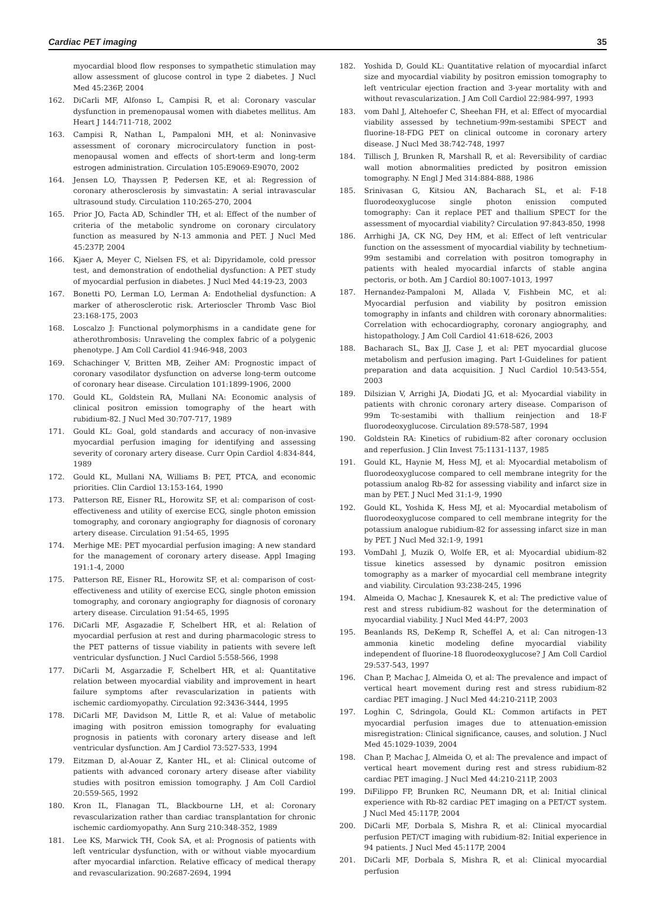Cardiac PET imaging 35
myocardial blood flow responses to sympathetic stimulation may allow assessment of glucose control in type 2 diabetes. J Nucl Med 45:236P, 2004
162. DiCarli MF, Alfonso L, Campisi R, et al: Coronary vascular dysfunction in premenopausal women with diabetes mellitus. Am Heart J 144:711-718, 2002
163. Campisi R, Nathan L, Pampaloni MH, et al: Noninvasive assessment of coronary microcirculatory function in post-menopausal women and effects of short-term and long-term estrogen administration. Circulation 105:E9069-E9070, 2002
164. Jensen LO, Thayssen P, Pedersen KE, et al: Regression of coronary atherosclerosis by simvastatin: A serial intravascular ultrasound study. Circulation 110:265-270, 2004
165. Prior JO, Facta AD, Schindler TH, et al: Effect of the number of criteria of the metabolic syndrome on coronary circulatory function as measured by N-13 ammonia and PET. J Nucl Med 45:237P, 2004
166. Kjaer A, Meyer C, Nielsen FS, et al: Dipyridamole, cold pressor test, and demonstration of endothelial dysfunction: A PET study of myocardial perfusion in diabetes. J Nucl Med 44:19-23, 2003
167. Bonetti PO, Lerman LO, Lerman A: Endothelial dysfunction: A marker of atherosclerotic risk. Arterioscler Thromb Vasc Biol 23:168-175, 2003
168. Loscalzo J: Functional polymorphisms in a candidate gene for atherothrombosis: Unraveling the complex fabric of a polygenic phenotype. J Am Coll Cardiol 41:946-948, 2003
169. Schachinger V, Britten MB, Zeiher AM: Prognostic impact of coronary vasodilator dysfunction on adverse long-term outcome of coronary hear disease. Circulation 101:1899-1906, 2000
170. Gould KL, Goldstein RA, Mullani NA: Economic analysis of clinical positron emission tomography of the heart with rubidium-82. J Nucl Med 30:707-717, 1989
171. Gould KL: Goal, gold standards and accuracy of non-invasive myocardial perfusion imaging for identifying and assessing severity of coronary artery disease. Curr Opin Cardiol 4:834-844, 1989
172. Gould KL, Mullani NA, Williams B: PET, PTCA, and economic priorities. Clin Cardiol 13:153-164, 1990
173. Patterson RE, Eisner RL, Horowitz SF, et al: comparison of cost-effectiveness and utility of exercise ECG, single photon emission tomography, and coronary angiography for diagnosis of coronary artery disease. Circulation 91:54-65, 1995
174. Merhige ME: PET myocardial perfusion imaging: A new standard for the management of coronary artery disease. Appl Imaging 191:1-4, 2000
175. Patterson RE, Eisner RL, Horowitz SF, et al: comparison of cost-effectiveness and utility of exercise ECG, single photon emission tomography, and coronary angiography for diagnosis of coronary artery disease. Circulation 91:54-65, 1995
176. DiCarli MF, Asgazadie F, Schelbert HR, et al: Relation of myocardial perfusion at rest and during pharmacologic stress to the PET patterns of tissue viability in patients with severe left ventricular dysfunction. J Nucl Cardiol 5:558-566, 1998
177. DiCarli M, Asgarzadie F, Schelbert HR, et al: Quantitative relation between myocardial viability and improvement in heart failure symptoms after revascularization in patients with ischemic cardiomyopathy. Circulation 92:3436-3444, 1995
178. DiCarli MF, Davidson M, Little R, et al: Value of metabolic imaging with positron emission tomography for evaluating prognosis in patients with coronary artery disease and left ventricular dysfunction. Am J Cardiol 73:527-533, 1994
179. Eitzman D, al-Aouar Z, Kanter HL, et al: Clinical outcome of patients with advanced coronary artery disease after viability studies with positron emission tomography. J Am Coll Cardiol 20:559-565, 1992
180. Kron IL, Flanagan TL, Blackbourne LH, et al: Coronary revascularization rather than cardiac transplantation for chronic ischemic cardiomyopathy. Ann Surg 210:348-352, 1989
181. Lee KS, Marwick TH, Cook SA, et al: Prognosis of patients with left ventricular dysfunction, with or without viable myocardium after myocardial infarction. Relative efficacy of medical therapy and revascularization. 90:2687-2694, 1994
182. Yoshida D, Gould KL: Quantitative relation of myocardial infarct size and myocardial viability by positron emission tomography to left ventricular ejection fraction and 3-year mortality with and without revascularization. J Am Coll Cardiol 22:984-997, 1993
183. vom Dahl J, Altehoefer C, Sheehan FH, et al: Effect of myocardial viability assessed by technetium-99m-sestamibi SPECT and fluorine-18-FDG PET on clinical outcome in coronary artery disease. J Nucl Med 38:742-748, 1997
184. Tillisch J, Brunken R, Marshall R, et al: Reversibility of cardiac wall motion abnormalities predicted by positron emission tomography. N Engl J Med 314:884-888, 1986
185. Srinivasan G, Kitsiou AN, Bacharach SL, et al: F-18 fluorodeoxyglucose single photon enission computed tomography: Can it replace PET and thallium SPECT for the assessment of myocardial viability? Circulation 97:843-850, 1998
186. Arrhighi JA, CK NG, Dey HM, et al: Effect of left ventricular function on the assessment of myocardial viability by technetium-99m sestamibi and correlation with positron tomography in patients with healed myocardial infarcts of stable angina pectoris, or both. Am J Cardiol 80:1007-1013, 1997
187. Hernandez-Pampaloni M, Allada V, Fishbein MC, et al: Myocardial perfusion and viability by positron emission tomography in infants and children with coronary abnormalities: Correlation with echocardiography, coronary angiography, and histopathology. J Am Coll Cardiol 41:618-626, 2003
188. Bacharach SL, Bax JJ, Case J, et al: PET myocardial glucose metabolism and perfusion imaging. Part I-Guidelines for patient preparation and data acquisition. J Nucl Cardiol 10:543-554, 2003
189. Dilsizian V, Arrighi JA, Diodati JG, et al: Myocardial viability in patients with chronic coronary artery disease. Comparison of 99m Tc-sestamibi with thallium reinjection and 18-F fluorodeoxyglucose. Circulation 89:578-587, 1994
190. Goldstein RA: Kinetics of rubidium-82 after coronary occlusion and reperfusion. J Clin Invest 75:1131-1137, 1985
191. Gould KL, Haynie M, Hess MJ, et al: Myocardial metabolism of fluorodeoxyglucose compared to cell membrane integrity for the potassium analog Rb-82 for assessing viability and infarct size in man by PET. J Nucl Med 31:1-9, 1990
192. Gould KL, Yoshida K, Hess MJ, et al: Myocardial metabolism of fluorodeoxyglucose compared to cell membrane integrity for the potassium analogue rubidium-82 for assessing infarct size in man by PET. J Nucl Med 32:1-9, 1991
193. VomDahl J, Muzik O, Wolfe ER, et al: Myocardial ubidium-82 tissue kinetics assessed by dynamic positron emission tomography as a marker of myocardial cell membrane integrity and viability. Circulation 93:238-245, 1996
194. Almeida O, Machac J, Knesaurek K, et al: The predictive value of rest and stress rubidium-82 washout for the determination of myocardial viability. J Nucl Med 44:P7, 2003
195. Beanlands RS, DeKemp R, Scheffel A, et al: Can nitrogen-13 ammonia kinetic modeling define myocardial viability independent of fluorine-18 fluorodeoxyglucose? J Am Coll Cardiol 29:537-543, 1997
196. Chan P, Machac J, Almeida O, et al: The prevalence and impact of vertical heart movement during rest and stress rubidium-82 cardiac PET imaging. J Nucl Med 44:210-211P, 2003
197. Loghin C, Sdringola, Gould KL: Common artifacts in PET myocardial perfusion images due to attenuation-emission misregistration: Clinical significance, causes, and solution. J Nucl Med 45:1029-1039, 2004
198. Chan P, Machac J, Almeida O, et al: The prevalence and impact of vertical heart movement during rest and stress rubidium-82 cardiac PET imaging. J Nucl Med 44:210-211P, 2003
199. DiFilippo FP, Brunken RC, Neumann DR, et al: Initial clinical experience with Rb-82 cardiac PET imaging on a PET/CT system. J Nucl Med 45:117P, 2004
200. DiCarli MF, Dorbala S, Mishra R, et al: Clinical myocardial perfusion PET/CT imaging with rubidium-82: Initial experience in 94 patients. J Nucl Med 45:117P, 2004
201. DiCarli MF, Dorbala S, Mishra R, et al: Clinical myocardial perfusion